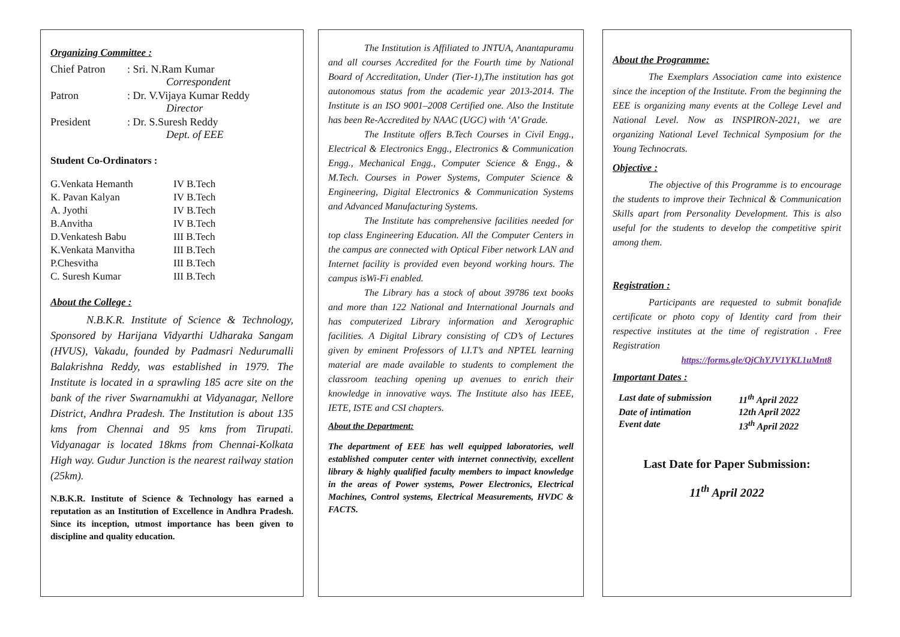Organizing Committee :
| Chief Patron | : Sri. N.Ram Kumar Correspondent |
| Patron | : Dr. V.Vijaya Kumar Reddy Director |
| President | : Dr. S.Suresh Reddy Dept. of EEE |
Student Co-Ordinators :
| G.Venkata Hemanth | IV B.Tech |
| K. Pavan Kalyan | IV B.Tech |
| A. Jyothi | IV B.Tech |
| B.Anvitha | IV B.Tech |
| D.Venkatesh Babu | III B.Tech |
| K.Venkata Manvitha | III B.Tech |
| P.Chesvitha | III B.Tech |
| C. Suresh Kumar | III B.Tech |
About the College :
N.B.K.R. Institute of Science & Technology, Sponsored by Harijana Vidyarthi Udharaka Sangam (HVUS), Vakadu, founded by Padmasri Nedurumalli Balakrishna Reddy, was established in 1979. The Institute is located in a sprawling 185 acre site on the bank of the river Swarnamukhi at Vidyanagar, Nellore District, Andhra Pradesh. The Institution is about 135 kms from Chennai and 95 kms from Tirupati. Vidyanagar is located 18kms from Chennai-Kolkata High way. Gudur Junction is the nearest railway station (25km).
N.B.K.R. Institute of Science & Technology has earned a reputation as an Institution of Excellence in Andhra Pradesh. Since its inception, utmost importance has been given to discipline and quality education.
The Institution is Affiliated to JNTUA, Anantapuramu and all courses Accredited for the Fourth time by National Board of Accreditation, Under (Tier-1),The institution has got autonomous status from the academic year 2013-2014. The Institute is an ISO 9001–2008 Certified one. Also the Institute has been Re-Accredited by NAAC (UGC) with ‘A’ Grade.
The Institute offers B.Tech Courses in Civil Engg., Electrical & Electronics Engg., Electronics & Communication Engg., Mechanical Engg., Computer Science & Engg., & M.Tech. Courses in Power Systems, Computer Science & Engineering, Digital Electronics & Communication Systems and Advanced Manufacturing Systems.
The Institute has comprehensive facilities needed for top class Engineering Education. All the Computer Centers in the campus are connected with Optical Fiber network LAN and Internet facility is provided even beyond working hours. The campus isWi-Fi enabled.
The Library has a stock of about 39786 text books and more than 122 National and International Journals and has computerized Library information and Xerographic facilities. A Digital Library consisting of CD’s of Lectures given by eminent Professors of I.I.T’s and NPTEL learning material are made available to students to complement the classroom teaching opening up avenues to enrich their knowledge in innovative ways. The Institute also has IEEE, IETE, ISTE and CSI chapters.
About the Department:
The department of EEE has well equipped laboratories, well established computer center with internet connectivity, excellent library & highly qualified faculty members to impact knowledge in the areas of Power systems, Power Electronics, Electrical Machines, Control systems, Electrical Measurements, HVDC & FACTS.
About the Programme:
The Exemplars Association came into existence since the inception of the Institute. From the beginning the EEE is organizing many events at the College Level and National Level. Now as INSPIRON-2021, we are organizing National Level Technical Symposium for the Young Technocrats.
Objective :
The objective of this Programme is to encourage the students to improve their Technical & Communication Skills apart from Personality Development. This is also useful for the students to develop the competitive spirit among them.
Registration :
Participants are requested to submit bonafide certificate or photo copy of Identity card from their respective institutes at the time of registration . Free Registration
https://forms.gle/QjChYJV1YKL1uMnt8
Important Dates :
| Last date of submission | 11<sup>th</sup> April 2022 |
| Date of intimation | 12th April 2022 |
| Event date | 13<sup>th</sup> April 2022 |
Last Date for Paper Submission:
11<sup>th</sup> April 2022